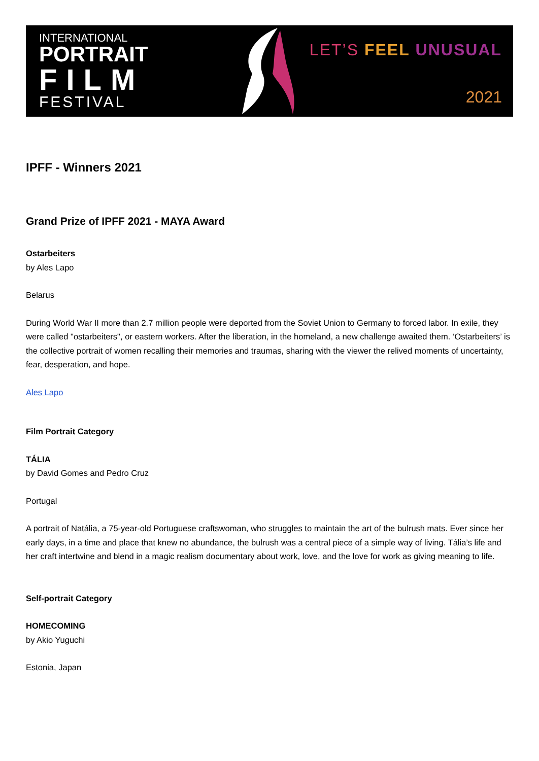INTERNATIONAL
PORTRAIT
FILM
FESTIVAL
LET’S FEEL UNUSUAL
2021
IPFF - Winners 2021
Grand Prize of IPFF 2021 - MAYA Award
Ostarbeiters
by Ales Lapo
Belarus
During World War II more than 2.7 million people were deported from the Soviet Union to Germany to forced labor. In exile, they were called "ostarbeiters", or eastern workers. After the liberation, in the homeland, a new challenge awaited them. ‘Ostarbeiters’ is the collective portrait of women recalling their memories and traumas, sharing with the viewer the relived moments of uncertainty, fear, desperation, and hope.
Ales Lapo
Film Portrait Category
TÁLIA
by David Gomes and Pedro Cruz
Portugal
A portrait of Natália, a 75-year-old Portuguese craftswoman, who struggles to maintain the art of the bulrush mats. Ever since her early days, in a time and place that knew no abundance, the bulrush was a central piece of a simple way of living. Tália’s life and her craft intertwine and blend in a magic realism documentary about work, love, and the love for work as giving meaning to life.
Self-portrait Category
HOMECOMING
by Akio Yuguchi
Estonia, Japan